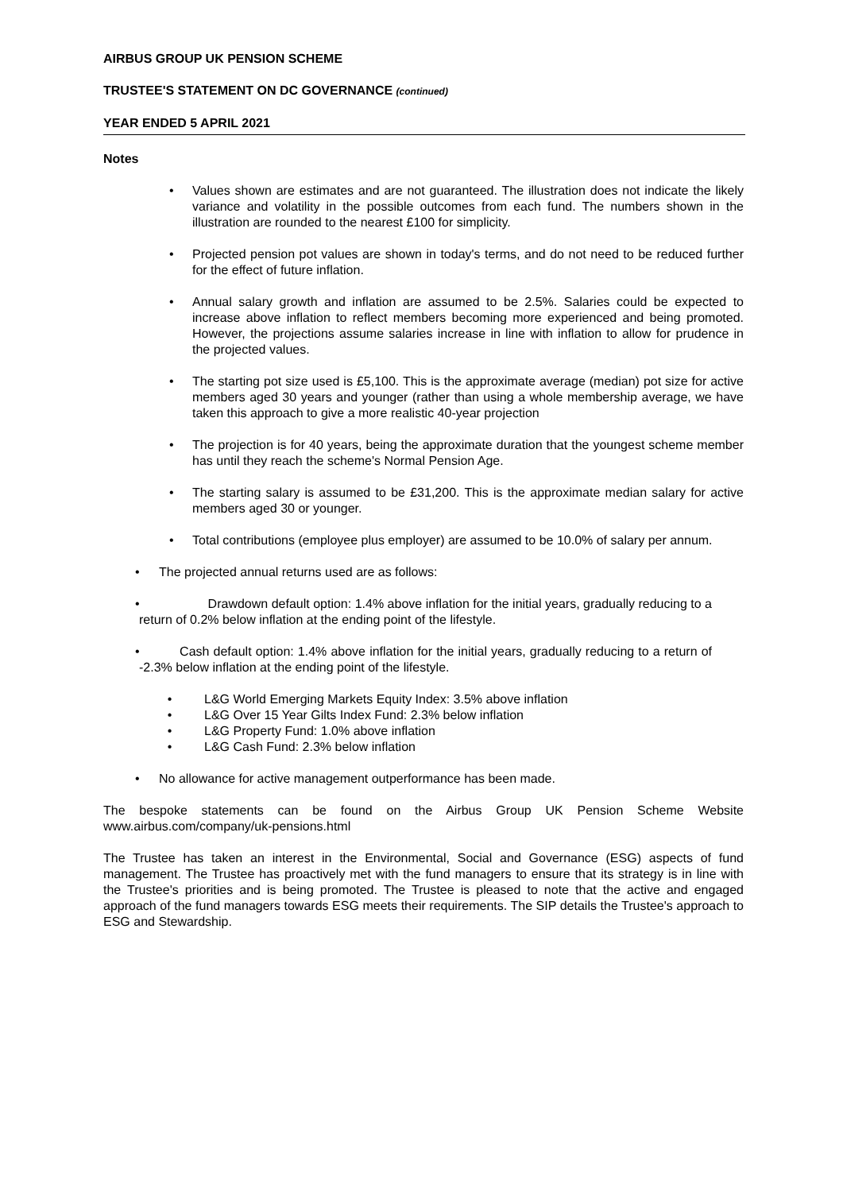AIRBUS GROUP UK PENSION SCHEME
TRUSTEE'S STATEMENT ON DC GOVERNANCE (continued)
YEAR ENDED 5 APRIL 2021
Notes
• Values shown are estimates and are not guaranteed. The illustration does not indicate the likely variance and volatility in the possible outcomes from each fund. The numbers shown in the illustration are rounded to the nearest £100 for simplicity.
• Projected pension pot values are shown in today's terms, and do not need to be reduced further for the effect of future inflation.
• Annual salary growth and inflation are assumed to be 2.5%. Salaries could be expected to increase above inflation to reflect members becoming more experienced and being promoted. However, the projections assume salaries increase in line with inflation to allow for prudence in the projected values.
• The starting pot size used is £5,100. This is the approximate average (median) pot size for active members aged 30 years and younger (rather than using a whole membership average, we have taken this approach to give a more realistic 40-year projection
• The projection is for 40 years, being the approximate duration that the youngest scheme member has until they reach the scheme's Normal Pension Age.
• The starting salary is assumed to be £31,200. This is the approximate median salary for active members aged 30 or younger.
• Total contributions (employee plus employer) are assumed to be 10.0% of salary per annum.
• The projected annual returns used are as follows:
• Drawdown default option: 1.4% above inflation for the initial years, gradually reducing to a return of 0.2% below inflation at the ending point of the lifestyle.
• Cash default option: 1.4% above inflation for the initial years, gradually reducing to a return of -2.3% below inflation at the ending point of the lifestyle.
• L&G World Emerging Markets Equity Index: 3.5% above inflation
• L&G Over 15 Year Gilts Index Fund: 2.3% below inflation
• L&G Property Fund: 1.0% above inflation
• L&G Cash Fund: 2.3% below inflation
• No allowance for active management outperformance has been made.
The bespoke statements can be found on the Airbus Group UK Pension Scheme Website www.airbus.com/company/uk-pensions.html
The Trustee has taken an interest in the Environmental, Social and Governance (ESG) aspects of fund management. The Trustee has proactively met with the fund managers to ensure that its strategy is in line with the Trustee's priorities and is being promoted. The Trustee is pleased to note that the active and engaged approach of the fund managers towards ESG meets their requirements. The SIP details the Trustee's approach to ESG and Stewardship.